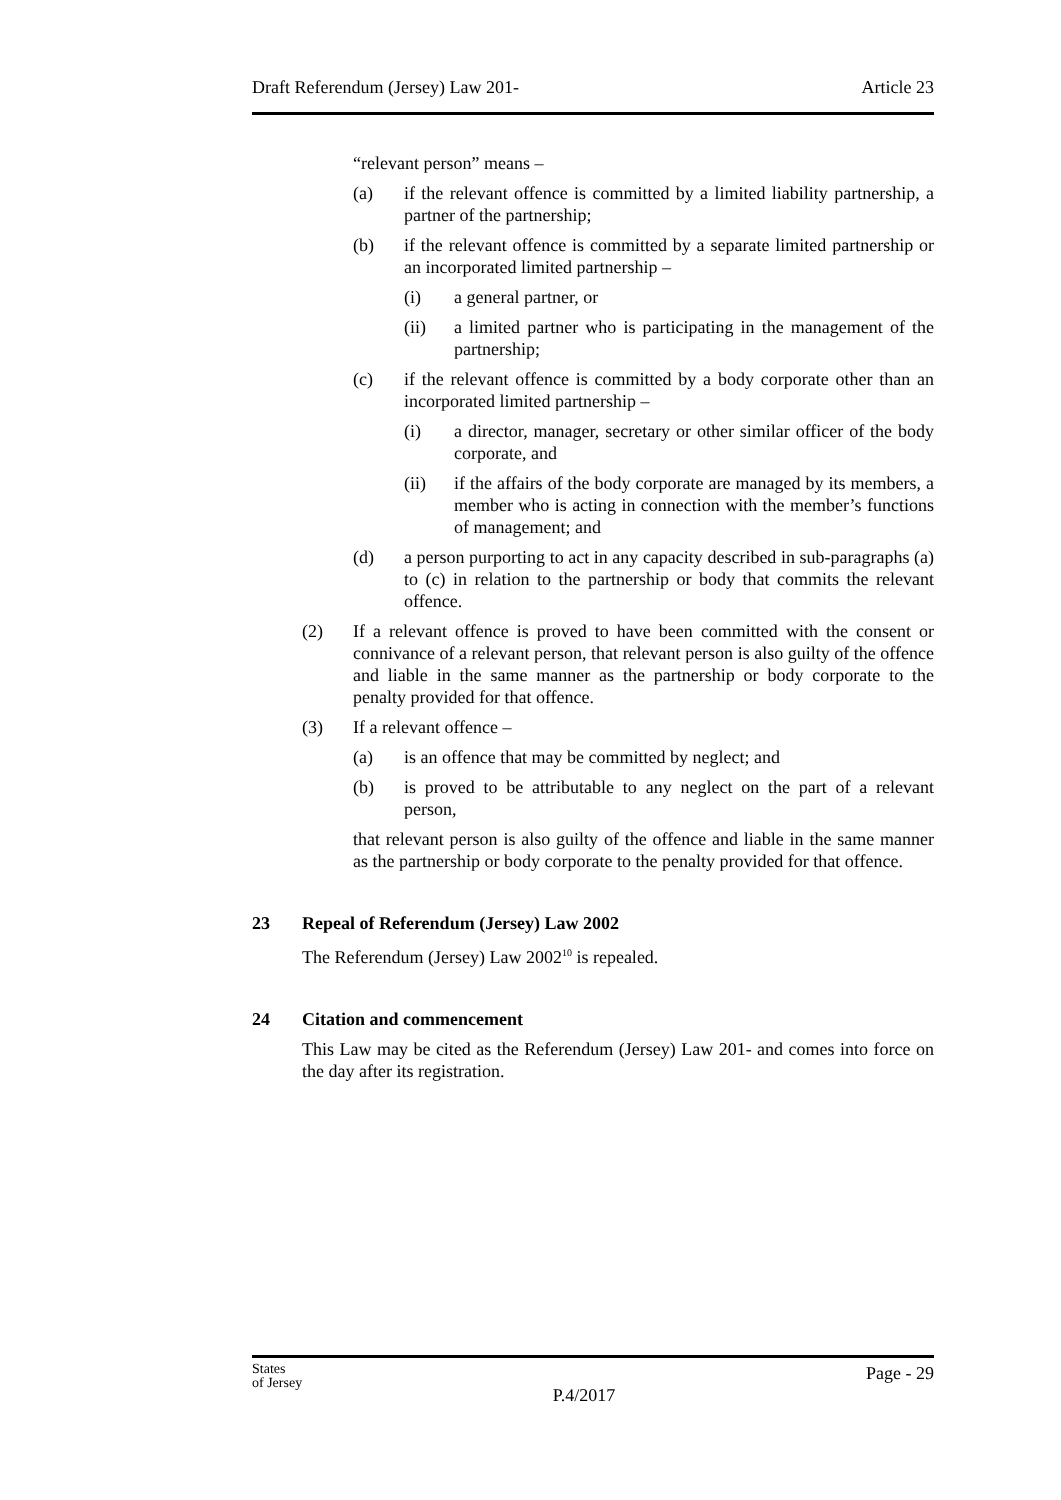Draft Referendum (Jersey) Law 201- Article 23
“relevant person” means –
(a) if the relevant offence is committed by a limited liability partnership, a partner of the partnership;
(b) if the relevant offence is committed by a separate limited partnership or an incorporated limited partnership –
(i) a general partner, or
(ii) a limited partner who is participating in the management of the partnership;
(c) if the relevant offence is committed by a body corporate other than an incorporated limited partnership –
(i) a director, manager, secretary or other similar officer of the body corporate, and
(ii) if the affairs of the body corporate are managed by its members, a member who is acting in connection with the member’s functions of management; and
(d) a person purporting to act in any capacity described in sub-paragraphs (a) to (c) in relation to the partnership or body that commits the relevant offence.
(2) If a relevant offence is proved to have been committed with the consent or connivance of a relevant person, that relevant person is also guilty of the offence and liable in the same manner as the partnership or body corporate to the penalty provided for that offence.
(3) If a relevant offence –
(a) is an offence that may be committed by neglect; and
(b) is proved to be attributable to any neglect on the part of a relevant person,
that relevant person is also guilty of the offence and liable in the same manner as the partnership or body corporate to the penalty provided for that offence.
23 Repeal of Referendum (Jersey) Law 2002
The Referendum (Jersey) Law 2002<sup>10</sup> is repealed.
24 Citation and commencement
This Law may be cited as the Referendum (Jersey) Law 201- and comes into force on the day after its registration.
States
of Jersey P.4/2017 Page - 29